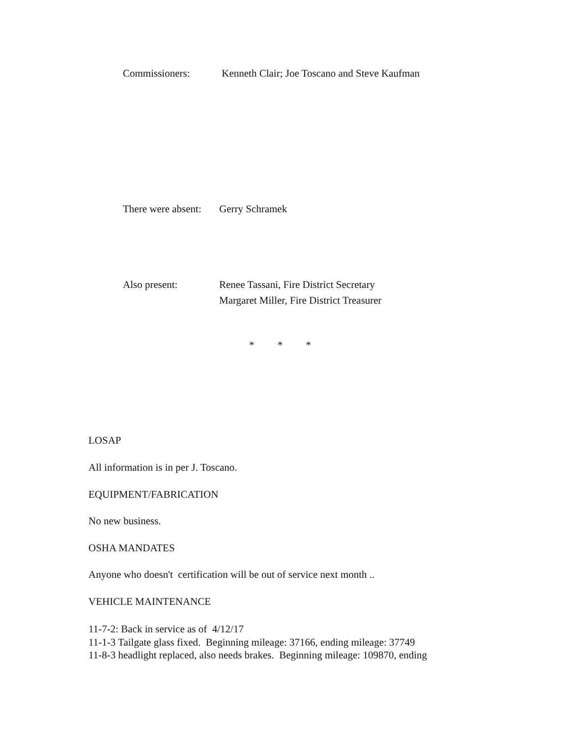Commissioners: Kenneth Clair; Joe Toscano and Steve Kaufman
There were absent: Gerry Schramek
Also present: Renee Tassani, Fire District Secretary
Margaret Miller, Fire District Treasurer
* * *
LOSAP
All information is in per J. Toscano.
EQUIPMENT/FABRICATION
No new business.
OSHA MANDATES
Anyone who doesn't certification will be out of service next month ..
VEHICLE MAINTENANCE
11-7-2: Back in service as of 4/12/17
11-1-3 Tailgate glass fixed. Beginning mileage: 37166, ending mileage: 37749
11-8-3 headlight replaced, also needs brakes. Beginning mileage: 109870, ending